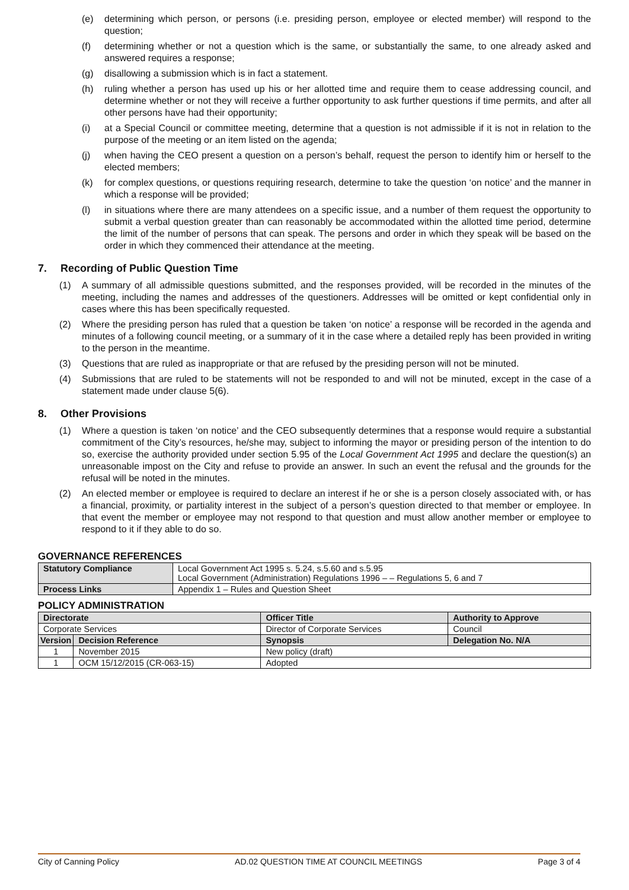(e) determining which person, or persons (i.e. presiding person, employee or elected member) will respond to the question;
(f) determining whether or not a question which is the same, or substantially the same, to one already asked and answered requires a response;
(g) disallowing a submission which is in fact a statement.
(h) ruling whether a person has used up his or her allotted time and require them to cease addressing council, and determine whether or not they will receive a further opportunity to ask further questions if time permits, and after all other persons have had their opportunity;
(i) at a Special Council or committee meeting, determine that a question is not admissible if it is not in relation to the purpose of the meeting or an item listed on the agenda;
(j) when having the CEO present a question on a person’s behalf, request the person to identify him or herself to the elected members;
(k) for complex questions, or questions requiring research, determine to take the question ‘on notice’ and the manner in which a response will be provided;
(l) in situations where there are many attendees on a specific issue, and a number of them request the opportunity to submit a verbal question greater than can reasonably be accommodated within the allotted time period, determine the limit of the number of persons that can speak. The persons and order in which they speak will be based on the order in which they commenced their attendance at the meeting.
7. Recording of Public Question Time
(1) A summary of all admissible questions submitted, and the responses provided, will be recorded in the minutes of the meeting, including the names and addresses of the questioners. Addresses will be omitted or kept confidential only in cases where this has been specifically requested.
(2) Where the presiding person has ruled that a question be taken ‘on notice’ a response will be recorded in the agenda and minutes of a following council meeting, or a summary of it in the case where a detailed reply has been provided in writing to the person in the meantime.
(3) Questions that are ruled as inappropriate or that are refused by the presiding person will not be minuted.
(4) Submissions that are ruled to be statements will not be responded to and will not be minuted, except in the case of a statement made under clause 5(6).
8. Other Provisions
(1) Where a question is taken ‘on notice’ and the CEO subsequently determines that a response would require a substantial commitment of the City’s resources, he/she may, subject to informing the mayor or presiding person of the intention to do so, exercise the authority provided under section 5.95 of the Local Government Act 1995 and declare the question(s) an unreasonable impost on the City and refuse to provide an answer. In such an event the refusal and the grounds for the refusal will be noted in the minutes.
(2) An elected member or employee is required to declare an interest if he or she is a person closely associated with, or has a financial, proximity, or partiality interest in the subject of a person’s question directed to that member or employee. In that event the member or employee may not respond to that question and must allow another member or employee to respond to it if they able to do so.
GOVERNANCE REFERENCES
| Statutory Compliance | Local Government Act 1995 s. 5.24, s.5.60 and s.5.95 Local Government (Administration) Regulations 1996 – – Regulations 5, 6 and 7 |
| Process Links | Appendix 1 – Rules and Question Sheet |
POLICY ADMINISTRATION
| Directorate | | Officer Title | Authority to Approve |
| --- | --- | --- | --- |
| Corporate Services | | Director of Corporate Services | Council |
| Version | Decision Reference | Synopsis | Delegation No. N/A |
| 1 | November 2015 | New policy (draft) | |
| 1 | OCM 15/12/2015 (CR-063-15) | Adopted | |
City of Canning Policy AD.02 QUESTION TIME AT COUNCIL MEETINGS Page 3 of 4